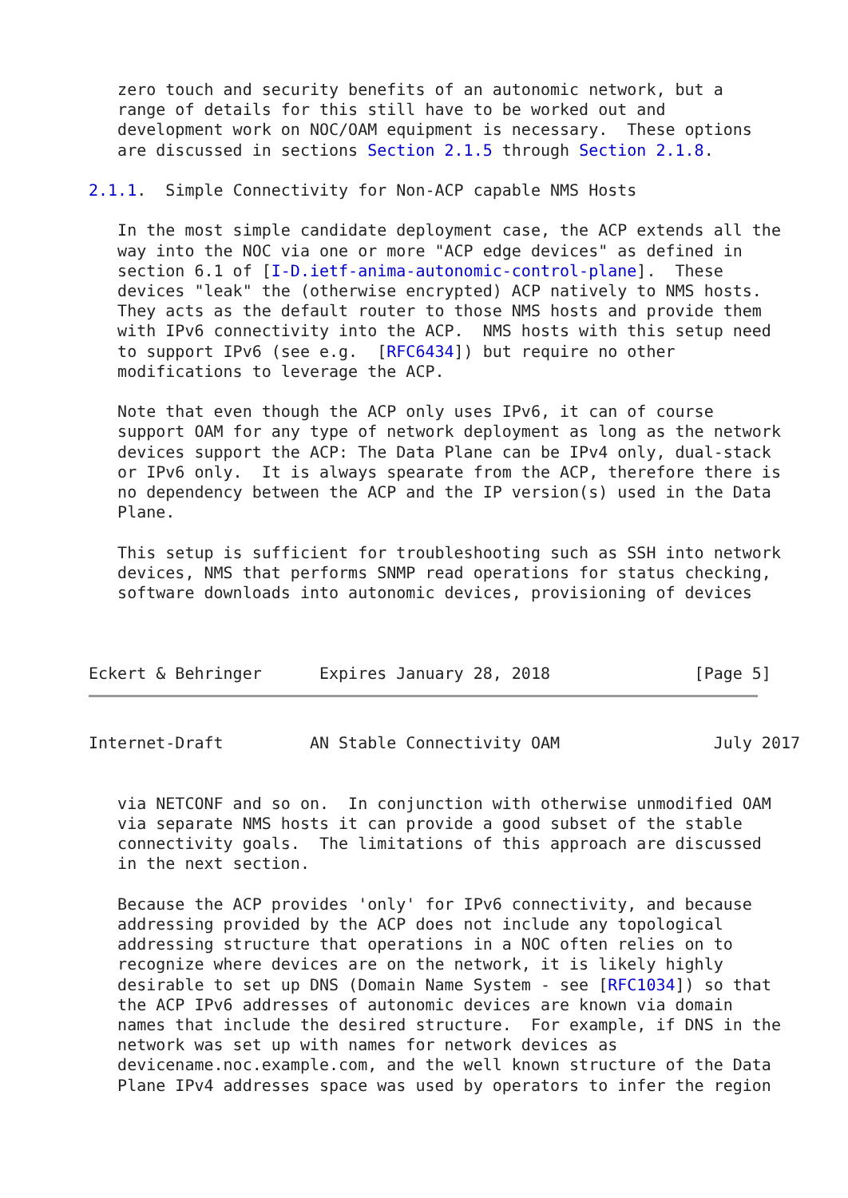zero touch and security benefits of an autonomic network, but a
   range of details for this still have to be worked out and
   development work on NOC/OAM equipment is necessary.  These options
   are discussed in sections Section 2.1.5 through Section 2.1.8.

2.1.1.  Simple Connectivity for Non-ACP capable NMS Hosts

   In the most simple candidate deployment case, the ACP extends all the
   way into the NOC via one or more "ACP edge devices" as defined in
   section 6.1 of [I-D.ietf-anima-autonomic-control-plane].  These
   devices "leak" the (otherwise encrypted) ACP natively to NMS hosts.
   They acts as the default router to those NMS hosts and provide them
   with IPv6 connectivity into the ACP.  NMS hosts with this setup need
   to support IPv6 (see e.g.  [RFC6434]) but require no other
   modifications to leverage the ACP.

   Note that even though the ACP only uses IPv6, it can of course
   support OAM for any type of network deployment as long as the network
   devices support the ACP: The Data Plane can be IPv4 only, dual-stack
   or IPv6 only.  It is always spearate from the ACP, therefore there is
   no dependency between the ACP and the IP version(s) used in the Data
   Plane.

   This setup is sufficient for troubleshooting such as SSH into network
   devices, NMS that performs SNMP read operations for status checking,
   software downloads into autonomic devices, provisioning of devices



Eckert & Behringer      Expires January 28, 2018               [Page 5]
Internet-Draft         AN Stable Connectivity OAM                July 2017


   via NETCONF and so on.  In conjunction with otherwise unmodified OAM
   via separate NMS hosts it can provide a good subset of the stable
   connectivity goals.  The limitations of this approach are discussed
   in the next section.

   Because the ACP provides 'only' for IPv6 connectivity, and because
   addressing provided by the ACP does not include any topological
   addressing structure that operations in a NOC often relies on to
   recognize where devices are on the network, it is likely highly
   desirable to set up DNS (Domain Name System - see [RFC1034]) so that
   the ACP IPv6 addresses of autonomic devices are known via domain
   names that include the desired structure.  For example, if DNS in the
   network was set up with names for network devices as
   devicename.noc.example.com, and the well known structure of the Data
   Plane IPv4 addresses space was used by operators to infer the region